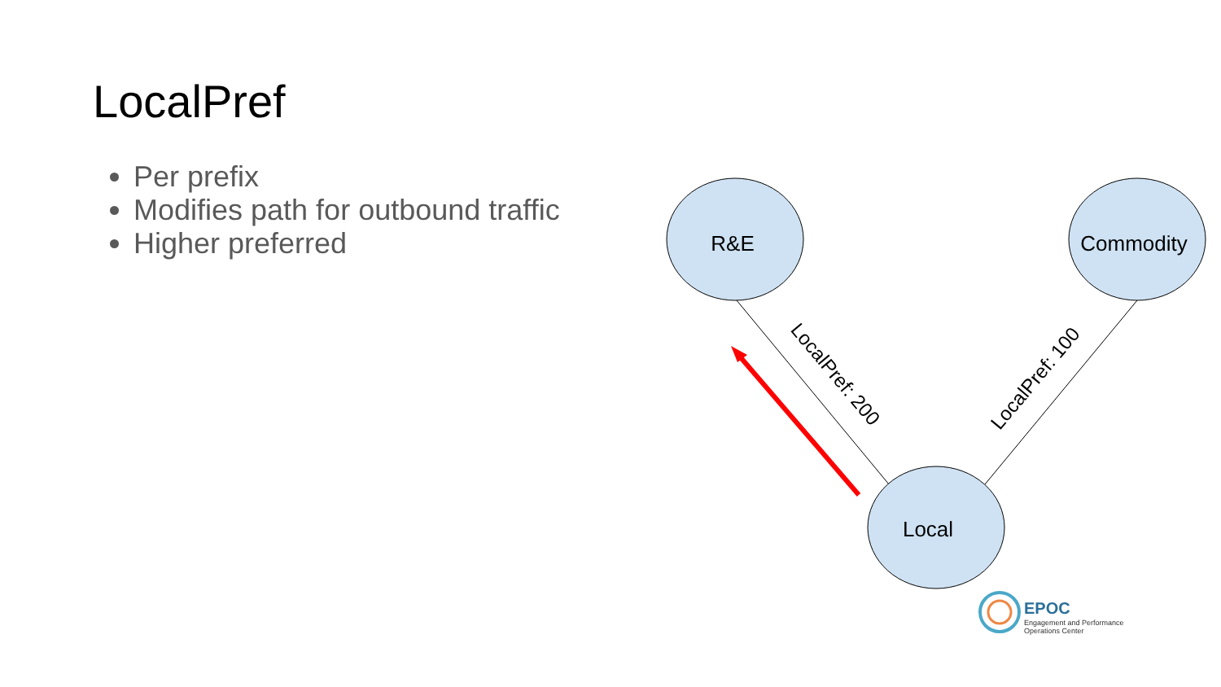LocalPref
Per prefix
Modifies path for outbound traffic
Higher preferred
R&E
Commodity
Local
LocalPref: 200
LocalPref: 100
EPOC
Engagement and Performance
Operations Center